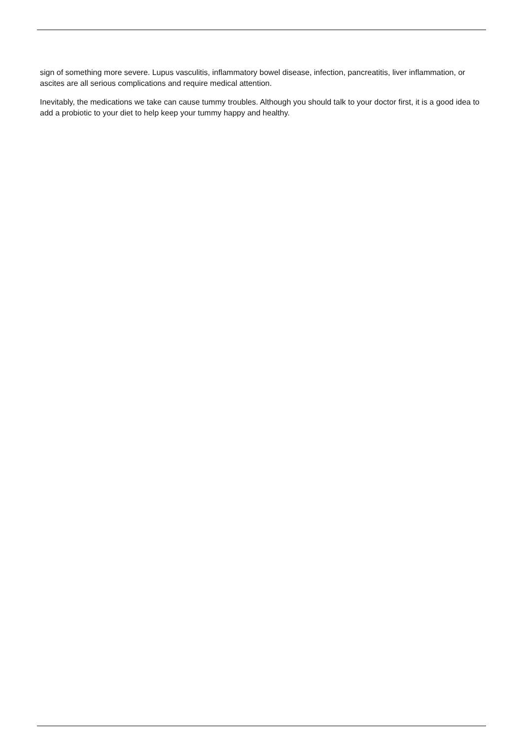sign of something more severe. Lupus vasculitis, inflammatory bowel disease, infection, pancreatitis, liver inflammation, or ascites are all serious complications and require medical attention.
Inevitably, the medications we take can cause tummy troubles. Although you should talk to your doctor first, it is a good idea to add a probiotic to your diet to help keep your tummy happy and healthy.